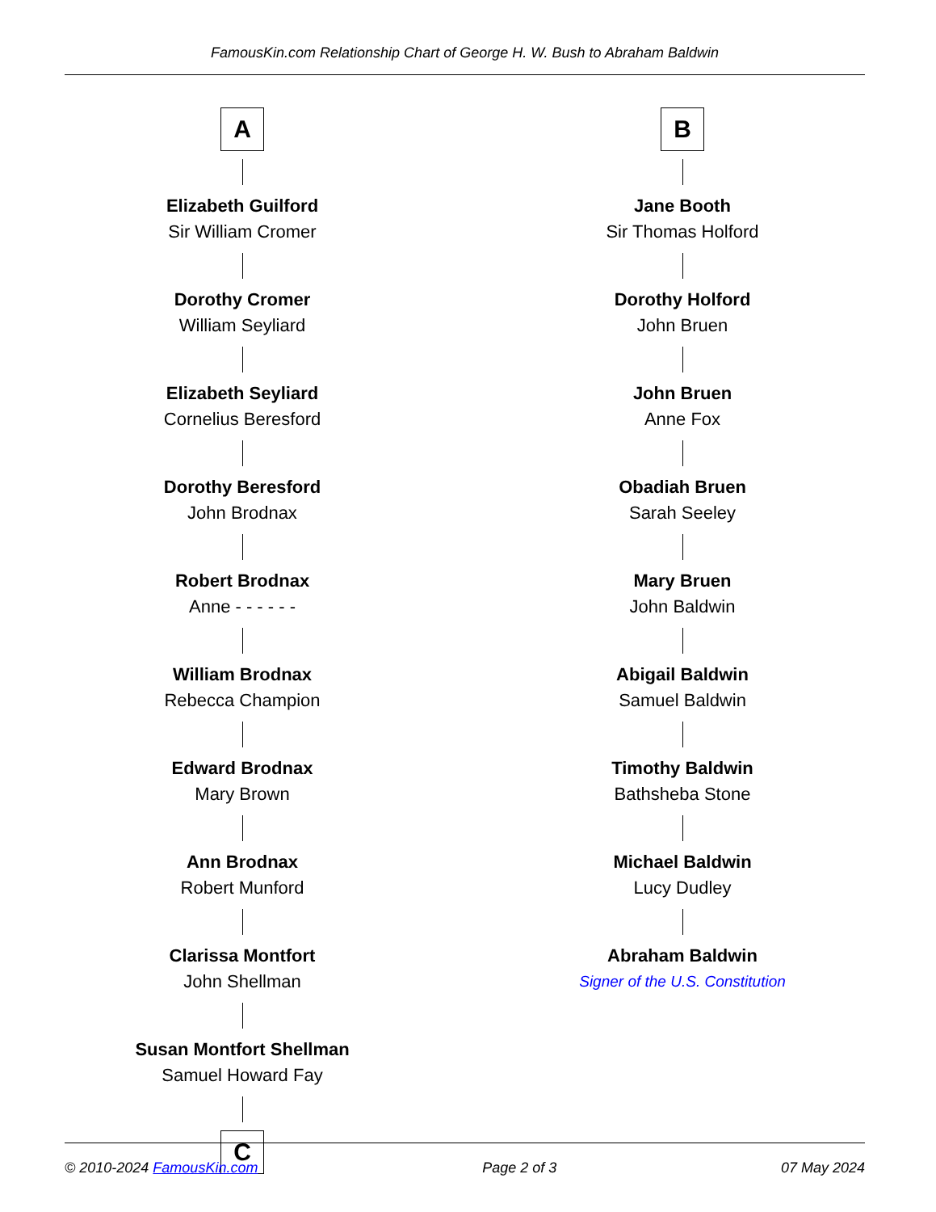FamousKin.com Relationship Chart of George H. W. Bush to Abraham Baldwin
A
Elizabeth Guilford
Sir William Cromer
Dorothy Cromer
William Seyliard
Elizabeth Seyliard
Cornelius Beresford
Dorothy Beresford
John Brodnax
Robert Brodnax
Anne - - - - - -
William Brodnax
Rebecca Champion
Edward Brodnax
Mary Brown
Ann Brodnax
Robert Munford
Clarissa Montfort
John Shellman
Susan Montfort Shellman
Samuel Howard Fay
C
B
Jane Booth
Sir Thomas Holford
Dorothy Holford
John Bruen
John Bruen
Anne Fox
Obadiah Bruen
Sarah Seeley
Mary Bruen
John Baldwin
Abigail Baldwin
Samuel Baldwin
Timothy Baldwin
Bathsheba Stone
Michael Baldwin
Lucy Dudley
Abraham Baldwin
Signer of the U.S. Constitution
© 2010-2024 FamousKin.com Page 2 of 3 07 May 2024